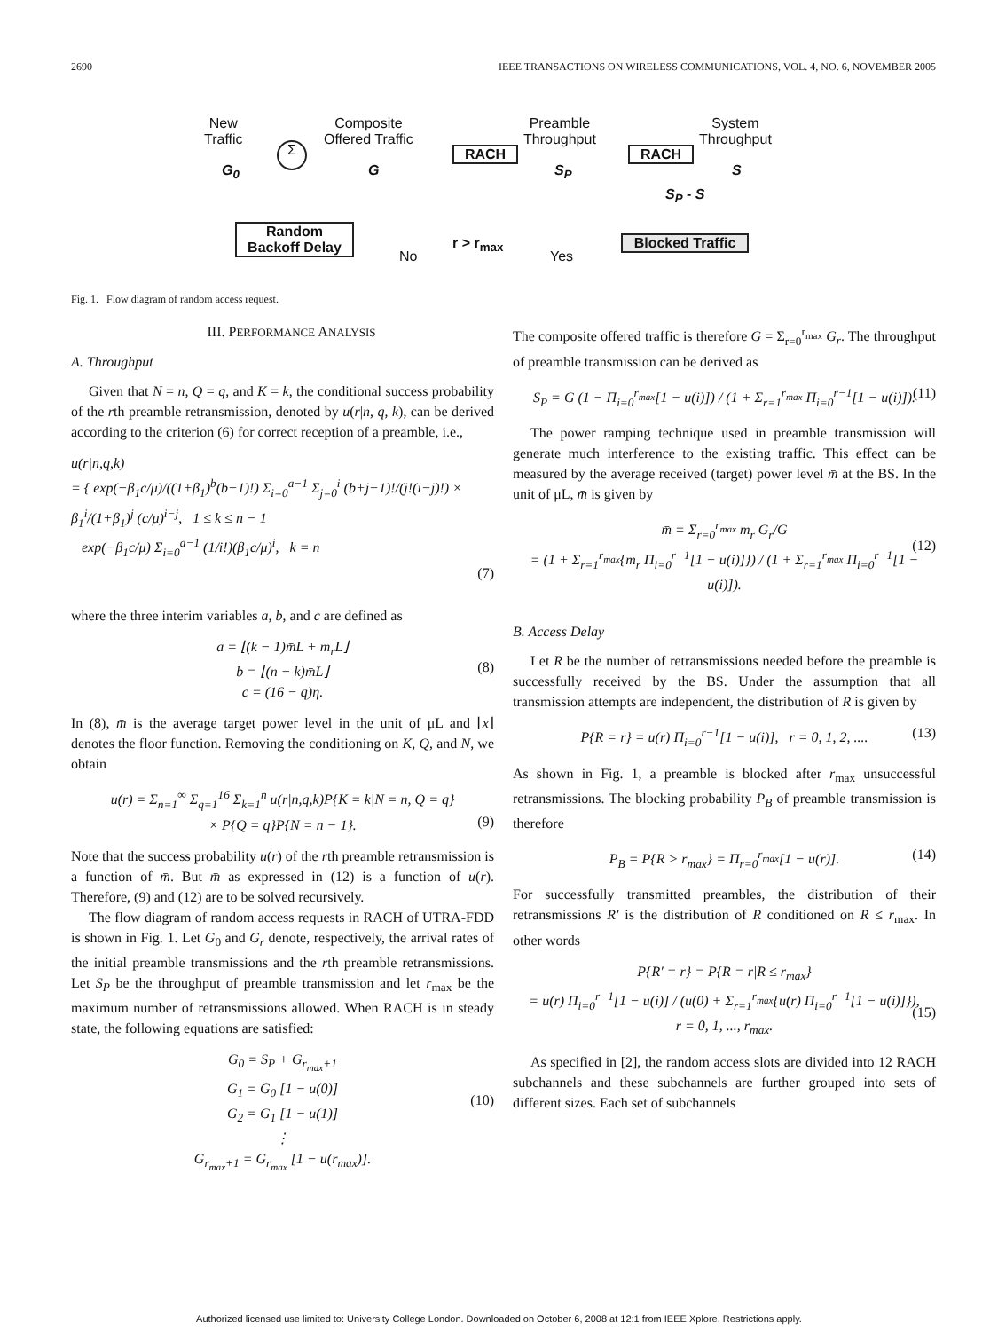2690 IEEE TRANSACTIONS ON WIRELESS COMMUNICATIONS, VOL. 4, NO. 6, NOVEMBER 2005
New
Traffic
Σ
Composite
Offered Traffic
RACH
Preamble
Throughput
RACH
System
Throughput
G<sub>0</sub> G S<sub>P</sub> S
S<sub>P</sub> - S
Random
Backoff Delay
r > r<sub>max</sub>
Blocked Traffic
No Yes
Fig. 1. Flow diagram of random access request.
III. PERFORMANCE ANALYSIS
A. Throughput
Given that N = n, Q = q, and K = k, the conditional success probability of the rth preamble retransmission, denoted by u(r|n, q, k), can be derived according to the criterion (6) for correct reception of a preamble, i.e.,
u(r|n,q,k)
= { exp(−β<sub>1</sub>c/μ)/((1+β<sub>1</sub>)<sup>b</sup>(b−1)!) Σ<sub>i=0</sub><sup>a−1</sup> Σ<sub>j=0</sub><sup>i</sup> (b+j−1)!/(j!(i−j)!) × β<sub>1</sub><sup>i</sup>/(1+β<sub>1</sub>)<sup>j</sup> (c/μ)<sup>i−j</sup>, 1 ≤ k ≤ n − 1
exp(−β<sub>1</sub>c/μ) Σ<sub>i=0</sub><sup>a−1</sup> (1/i!)(β<sub>1</sub>c/μ)<sup>i</sup>, k = n
(7)
where the three interim variables a, b, and c are defined as
a = ⌊(k − 1)m̄L + m<sub>r</sub>L⌋
b = ⌊(n − k)m̄L⌋
c = (16 − q)η.
(8)
In (8), m̄ is the average target power level in the unit of μL and ⌊x⌋ denotes the floor function. Removing the conditioning on K, Q, and N, we obtain
u(r) = Σ<sub>n=1</sub><sup>∞</sup> Σ<sub>q=1</sub><sup>16</sup> Σ<sub>k=1</sub><sup>n</sup> u(r|n,q,k)P{K = k|N = n, Q = q}
× P{Q = q}P{N = n − 1}.
(9)
Note that the success probability u(r) of the rth preamble retransmission is a function of m̄. But m̄ as expressed in (12) is a function of u(r). Therefore, (9) and (12) are to be solved recursively.
The flow diagram of random access requests in RACH of UTRA-FDD is shown in Fig. 1. Let G<sub>0</sub> and G<sub>r</sub> denote, respectively, the arrival rates of the initial preamble transmissions and the rth preamble retransmissions. Let S<sub>P</sub> be the throughput of preamble transmission and let r<sub>max</sub> be the maximum number of retransmissions allowed. When RACH is in steady state, the following equations are satisfied:
G<sub>0</sub> = S<sub>P</sub> + G<sub>r<sub>max</sub>+1</sub>
G<sub>1</sub> = G<sub>0</sub> [1 − u(0)]
G<sub>2</sub> = G<sub>1</sub> [1 − u(1)]
⋮
G<sub>r<sub>max</sub>+1</sub> = G<sub>r<sub>max</sub></sub> [1 − u(r<sub>max</sub>)].
(10)
The composite offered traffic is therefore G = Σ<sub>r=0</sub><sup>r<sub>max</sub></sup> G<sub>r</sub>. The throughput of preamble transmission can be derived as
S<sub>P</sub> = G (1 − Π<sub>i=0</sub><sup>r<sub>max</sub></sup>[1 − u(i)]) / (1 + Σ<sub>r=1</sub><sup>r<sub>max</sub></sup> Π<sub>i=0</sub><sup>r−1</sup>[1 − u(i)]). (11)
The power ramping technique used in preamble transmission will generate much interference to the existing traffic. This effect can be measured by the average received (target) power level m̄ at the BS. In the unit of μL, m̄ is given by
m̄ = Σ<sub>r=0</sub><sup>r<sub>max</sub></sup> m<sub>r</sub> G<sub>r</sub>/G
= (1 + Σ<sub>r=1</sub><sup>r<sub>max</sub></sup>{m<sub>r</sub> Π<sub>i=0</sub><sup>r−1</sup>[1 − u(i)]}) / (1 + Σ<sub>r=1</sub><sup>r<sub>max</sub></sup> Π<sub>i=0</sub><sup>r−1</sup>[1 − u(i)]).
(12)
B. Access Delay
Let R be the number of retransmissions needed before the preamble is successfully received by the BS. Under the assumption that all transmission attempts are independent, the distribution of R is given by
P{R = r} = u(r) Π<sub>i=0</sub><sup>r−1</sup>[1 − u(i)], r = 0, 1, 2, .... (13)
As shown in Fig. 1, a preamble is blocked after r<sub>max</sub> unsuccessful retransmissions. The blocking probability P<sub>B</sub> of preamble transmission is therefore
P<sub>B</sub> = P{R > r<sub>max</sub>} = Π<sub>r=0</sub><sup>r<sub>max</sub></sup>[1 − u(r)]. (14)
For successfully transmitted preambles, the distribution of their retransmissions R′ is the distribution of R conditioned on R ≤ r<sub>max</sub>. In other words
P{R′ = r} = P{R = r|R ≤ r<sub>max</sub>}
= u(r) Π<sub>i=0</sub><sup>r−1</sup>[1 − u(i)] / (u(0) + Σ<sub>r=1</sub><sup>r<sub>max</sub></sup>{u(r) Π<sub>i=0</sub><sup>r−1</sup>[1 − u(i)]}),
r = 0, 1, ..., r<sub>max</sub>.
(15)
As specified in [2], the random access slots are divided into 12 RACH subchannels and these subchannels are further grouped into sets of different sizes. Each set of subchannels
Authorized licensed use limited to: University College London. Downloaded on October 6, 2008 at 12:1 from IEEE Xplore. Restrictions apply.